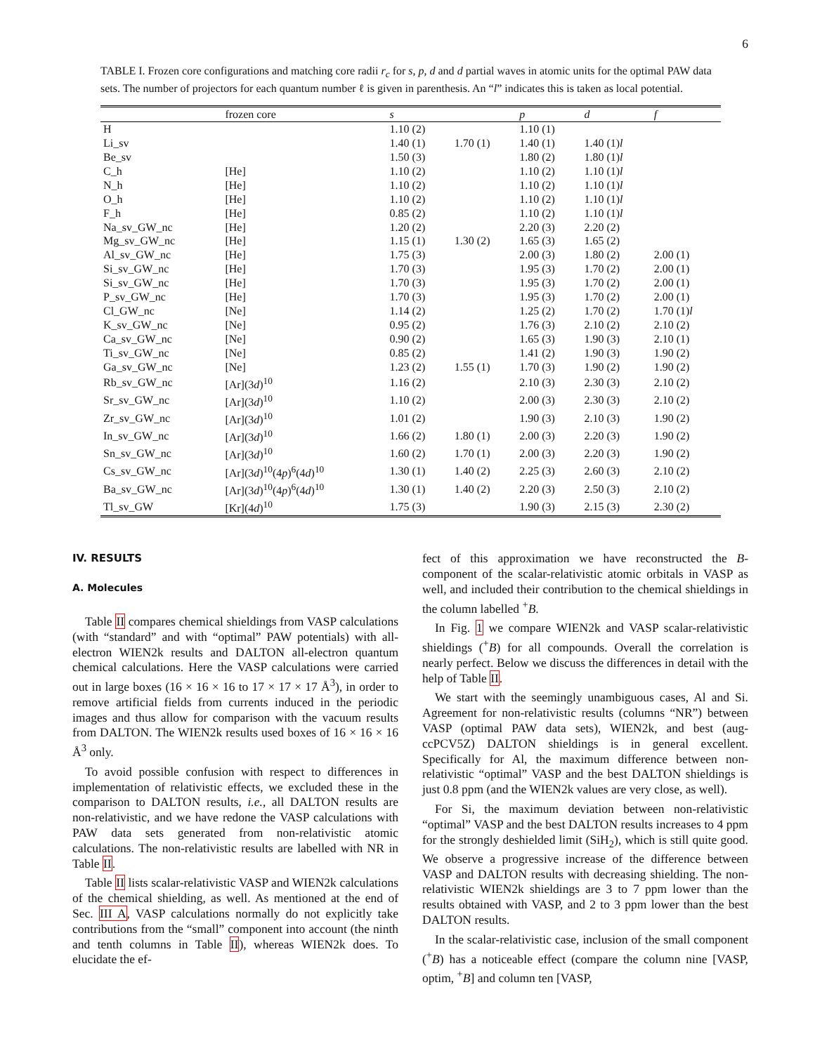6
TABLE I. Frozen core configurations and matching core radii r<sub>c</sub> for s, p, d and d partial waves in atomic units for the optimal PAW data sets. The number of projectors for each quantum number ℓ is given in parenthesis. An “l” indicates this is taken as local potential.
| | frozen core | s | | p | d | f |
| --- | --- | --- | --- | --- | --- | --- |
| H | | 1.10 (2) | | 1.10 (1) | | |
| Li_sv | | 1.40 (1) | 1.70 (1) | 1.40 (1) | 1.40 (1) l | |
| Be_sv | | 1.50 (3) | | 1.80 (2) | 1.80 (1) l | |
| C_h | [He] | 1.10 (2) | | 1.10 (2) | 1.10 (1) l | |
| N_h | [He] | 1.10 (2) | | 1.10 (2) | 1.10 (1) l | |
| O_h | [He] | 1.10 (2) | | 1.10 (2) | 1.10 (1) l | |
| F_h | [He] | 0.85 (2) | | 1.10 (2) | 1.10 (1) l | |
| Na_sv_GW_nc | [He] | 1.20 (2) | | 2.20 (3) | 2.20 (2) | |
| Mg_sv_GW_nc | [He] | 1.15 (1) | 1.30 (2) | 1.65 (3) | 1.65 (2) | |
| Al_sv_GW_nc | [He] | 1.75 (3) | | 2.00 (3) | 1.80 (2) | 2.00 (1) |
| Si_sv_GW_nc | [He] | 1.70 (3) | | 1.95 (3) | 1.70 (2) | 2.00 (1) |
| Si_sv_GW_nc | [He] | 1.70 (3) | | 1.95 (3) | 1.70 (2) | 2.00 (1) |
| P_sv_GW_nc | [He] | 1.70 (3) | | 1.95 (3) | 1.70 (2) | 2.00 (1) |
| Cl_GW_nc | [Ne] | 1.14 (2) | | 1.25 (2) | 1.70 (2) | 1.70 (1) l |
| K_sv_GW_nc | [Ne] | 0.95 (2) | | 1.76 (3) | 2.10 (2) | 2.10 (2) |
| Ca_sv_GW_nc | [Ne] | 0.90 (2) | | 1.65 (3) | 1.90 (3) | 2.10 (1) |
| Ti_sv_GW_nc | [Ne] | 0.85 (2) | | 1.41 (2) | 1.90 (3) | 1.90 (2) |
| Ga_sv_GW_nc | [Ne] | 1.23 (2) | 1.55 (1) | 1.70 (3) | 1.90 (2) | 1.90 (2) |
| Rb_sv_GW_nc | [Ar](3 d )<sup>10</sup> | 1.16 (2) | | 2.10 (3) | 2.30 (3) | 2.10 (2) |
| Sr_sv_GW_nc | [Ar](3 d )<sup>10</sup> | 1.10 (2) | | 2.00 (3) | 2.30 (3) | 2.10 (2) |
| Zr_sv_GW_nc | [Ar](3 d )<sup>10</sup> | 1.01 (2) | | 1.90 (3) | 2.10 (3) | 1.90 (2) |
| In_sv_GW_nc | [Ar](3 d )<sup>10</sup> | 1.66 (2) | 1.80 (1) | 2.00 (3) | 2.20 (3) | 1.90 (2) |
| Sn_sv_GW_nc | [Ar](3 d )<sup>10</sup> | 1.60 (2) | 1.70 (1) | 2.00 (3) | 2.20 (3) | 1.90 (2) |
| Cs_sv_GW_nc | [Ar](3 d )<sup>10</sup>(4 p )<sup>6</sup>(4 d )<sup>10</sup> | 1.30 (1) | 1.40 (2) | 2.25 (3) | 2.60 (3) | 2.10 (2) |
| Ba_sv_GW_nc | [Ar](3 d )<sup>10</sup>(4 p )<sup>6</sup>(4 d )<sup>10</sup> | 1.30 (1) | 1.40 (2) | 2.20 (3) | 2.50 (3) | 2.10 (2) |
| Tl_sv_GW | [Kr](4 d )<sup>10</sup> | 1.75 (3) | | 1.90 (3) | 2.15 (3) | 2.30 (2) |
IV. RESULTS
A. Molecules
Table II compares chemical shieldings from VASP calculations (with “standard” and with “optimal” PAW potentials) with all-electron WIEN2k results and DALTON all-electron quantum chemical calculations. Here the VASP calculations were carried out in large boxes (16 × 16 × 16 to 17 × 17 × 17 Å<sup>3</sup>), in order to remove artificial fields from currents induced in the periodic images and thus allow for comparison with the vacuum results from DALTON. The WIEN2k results used boxes of 16 × 16 × 16 Å<sup>3</sup> only.
To avoid possible confusion with respect to differences in implementation of relativistic effects, we excluded these in the comparison to DALTON results, i.e., all DALTON results are non-relativistic, and we have redone the VASP calculations with PAW data sets generated from non-relativistic atomic calculations. The non-relativistic results are labelled with NR in Table II.
Table II lists scalar-relativistic VASP and WIEN2k calculations of the chemical shielding, as well. As mentioned at the end of Sec. III A, VASP calculations normally do not explicitly take contributions from the “small” component into account (the ninth and tenth columns in Table II), whereas WIEN2k does. To elucidate the ef-
fect of this approximation we have reconstructed the B-component of the scalar-relativistic atomic orbitals in VASP as well, and included their contribution to the chemical shieldings in the column labelled <sup>+</sup>B.
In Fig. 1 we compare WIEN2k and VASP scalar-relativistic shieldings (<sup>+</sup>B) for all compounds. Overall the correlation is nearly perfect. Below we discuss the differences in detail with the help of Table II.
We start with the seemingly unambiguous cases, Al and Si. Agreement for non-relativistic results (columns “NR”) between VASP (optimal PAW data sets), WIEN2k, and best (aug-ccPCV5Z) DALTON shieldings is in general excellent. Specifically for Al, the maximum difference between non-relativistic “optimal” VASP and the best DALTON shieldings is just 0.8 ppm (and the WIEN2k values are very close, as well).
For Si, the maximum deviation between non-relativistic “optimal” VASP and the best DALTON results increases to 4 ppm for the strongly deshielded limit (SiH<sub>2</sub>), which is still quite good. We observe a progressive increase of the difference between VASP and DALTON results with decreasing shielding. The non-relativistic WIEN2k shieldings are 3 to 7 ppm lower than the results obtained with VASP, and 2 to 3 ppm lower than the best DALTON results.
In the scalar-relativistic case, inclusion of the small component (<sup>+</sup>B) has a noticeable effect (compare the column nine [VASP, optim, <sup>+</sup>B] and column ten [VASP,